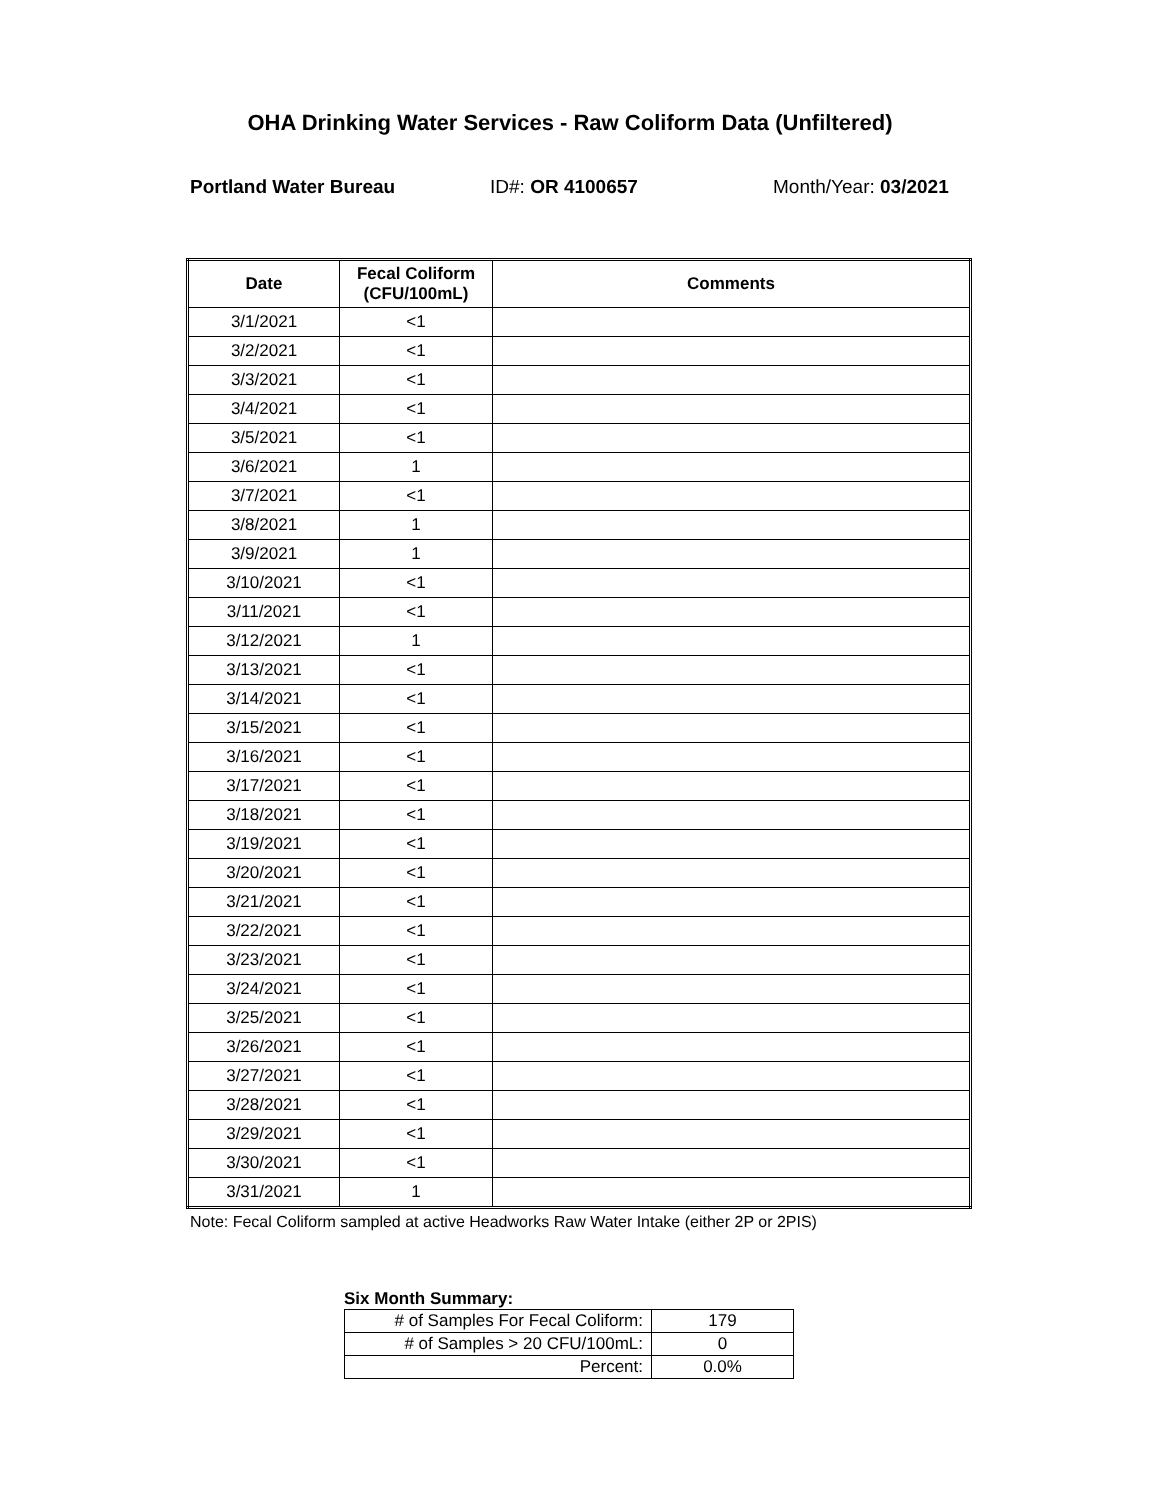OHA Drinking Water Services - Raw Coliform Data (Unfiltered)
Portland Water Bureau ID#: OR 4100657 Month/Year: 03/2021
| Date | Fecal Coliform (CFU/100mL) | Comments |
| --- | --- | --- |
| 3/1/2021 | <1 | |
| 3/2/2021 | <1 | |
| 3/3/2021 | <1 | |
| 3/4/2021 | <1 | |
| 3/5/2021 | <1 | |
| 3/6/2021 | 1 | |
| 3/7/2021 | <1 | |
| 3/8/2021 | 1 | |
| 3/9/2021 | 1 | |
| 3/10/2021 | <1 | |
| 3/11/2021 | <1 | |
| 3/12/2021 | 1 | |
| 3/13/2021 | <1 | |
| 3/14/2021 | <1 | |
| 3/15/2021 | <1 | |
| 3/16/2021 | <1 | |
| 3/17/2021 | <1 | |
| 3/18/2021 | <1 | |
| 3/19/2021 | <1 | |
| 3/20/2021 | <1 | |
| 3/21/2021 | <1 | |
| 3/22/2021 | <1 | |
| 3/23/2021 | <1 | |
| 3/24/2021 | <1 | |
| 3/25/2021 | <1 | |
| 3/26/2021 | <1 | |
| 3/27/2021 | <1 | |
| 3/28/2021 | <1 | |
| 3/29/2021 | <1 | |
| 3/30/2021 | <1 | |
| 3/31/2021 | 1 | |
Note: Fecal Coliform sampled at active Headworks Raw Water Intake (either 2P or 2PIS)
Six Month Summary:
| # of Samples For Fecal Coliform: | 179 |
| # of Samples > 20 CFU/100mL: | 0 |
| Percent: | 0.0% |